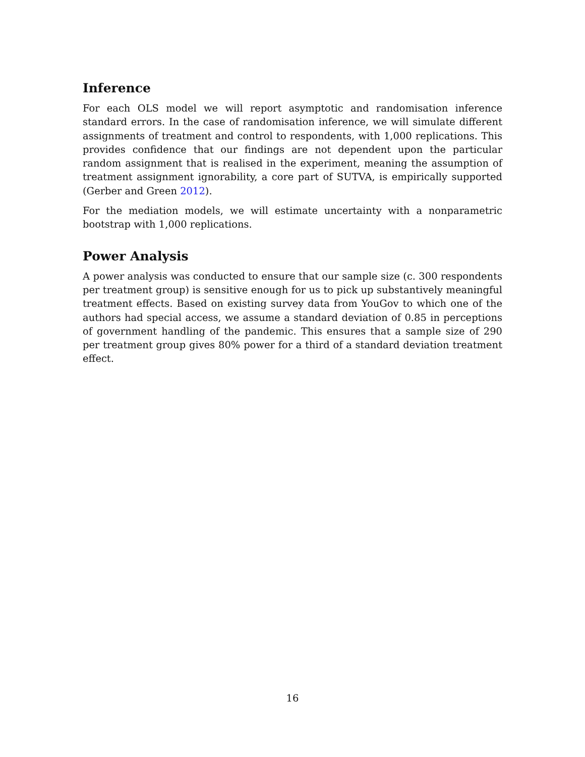Inference
For each OLS model we will report asymptotic and randomisation inference standard errors. In the case of randomisation inference, we will simulate different assignments of treatment and control to respondents, with 1,000 replications. This provides confidence that our findings are not dependent upon the particular random assignment that is realised in the experiment, meaning the assumption of treatment assignment ignorability, a core part of SUTVA, is empirically supported (Gerber and Green 2012).
For the mediation models, we will estimate uncertainty with a nonparametric bootstrap with 1,000 replications.
Power Analysis
A power analysis was conducted to ensure that our sample size (c. 300 respondents per treatment group) is sensitive enough for us to pick up substantively meaningful treatment effects. Based on existing survey data from YouGov to which one of the authors had special access, we assume a standard deviation of 0.85 in perceptions of government handling of the pandemic. This ensures that a sample size of 290 per treatment group gives 80% power for a third of a standard deviation treatment effect.
16